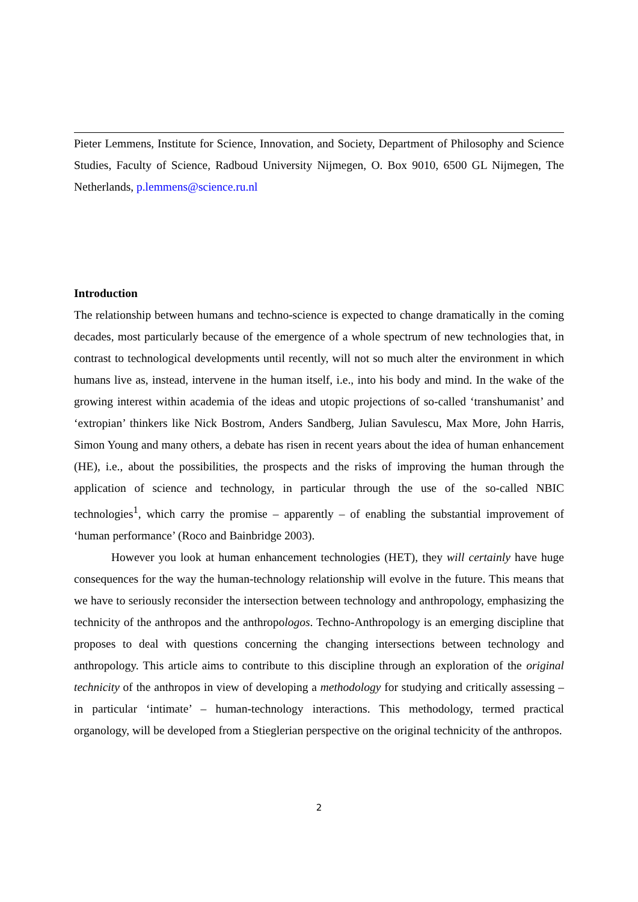Pieter Lemmens, Institute for Science, Innovation, and Society, Department of Philosophy and Science Studies, Faculty of Science, Radboud University Nijmegen, O. Box 9010, 6500 GL Nijmegen, The Netherlands, p.lemmens@science.ru.nl
Introduction
The relationship between humans and techno-science is expected to change dramatically in the coming decades, most particularly because of the emergence of a whole spectrum of new technologies that, in contrast to technological developments until recently, will not so much alter the environment in which humans live as, instead, intervene in the human itself, i.e., into his body and mind. In the wake of the growing interest within academia of the ideas and utopic projections of so-called ‘transhumanist’ and ‘extropian’ thinkers like Nick Bostrom, Anders Sandberg, Julian Savulescu, Max More, John Harris, Simon Young and many others, a debate has risen in recent years about the idea of human enhancement (HE), i.e., about the possibilities, the prospects and the risks of improving the human through the application of science and technology, in particular through the use of the so-called NBIC technologies<sup>1</sup>, which carry the promise – apparently – of enabling the substantial improvement of ‘human performance’ (Roco and Bainbridge 2003).
However you look at human enhancement technologies (HET), they will certainly have huge consequences for the way the human-technology relationship will evolve in the future. This means that we have to seriously reconsider the intersection between technology and anthropology, emphasizing the technicity of the anthropos and the anthropologos. Techno-Anthropology is an emerging discipline that proposes to deal with questions concerning the changing intersections between technology and anthropology. This article aims to contribute to this discipline through an exploration of the original technicity of the anthropos in view of developing a methodology for studying and critically assessing – in particular ‘intimate’ – human-technology interactions. This methodology, termed practical organology, will be developed from a Stieglerian perspective on the original technicity of the anthropos.
2